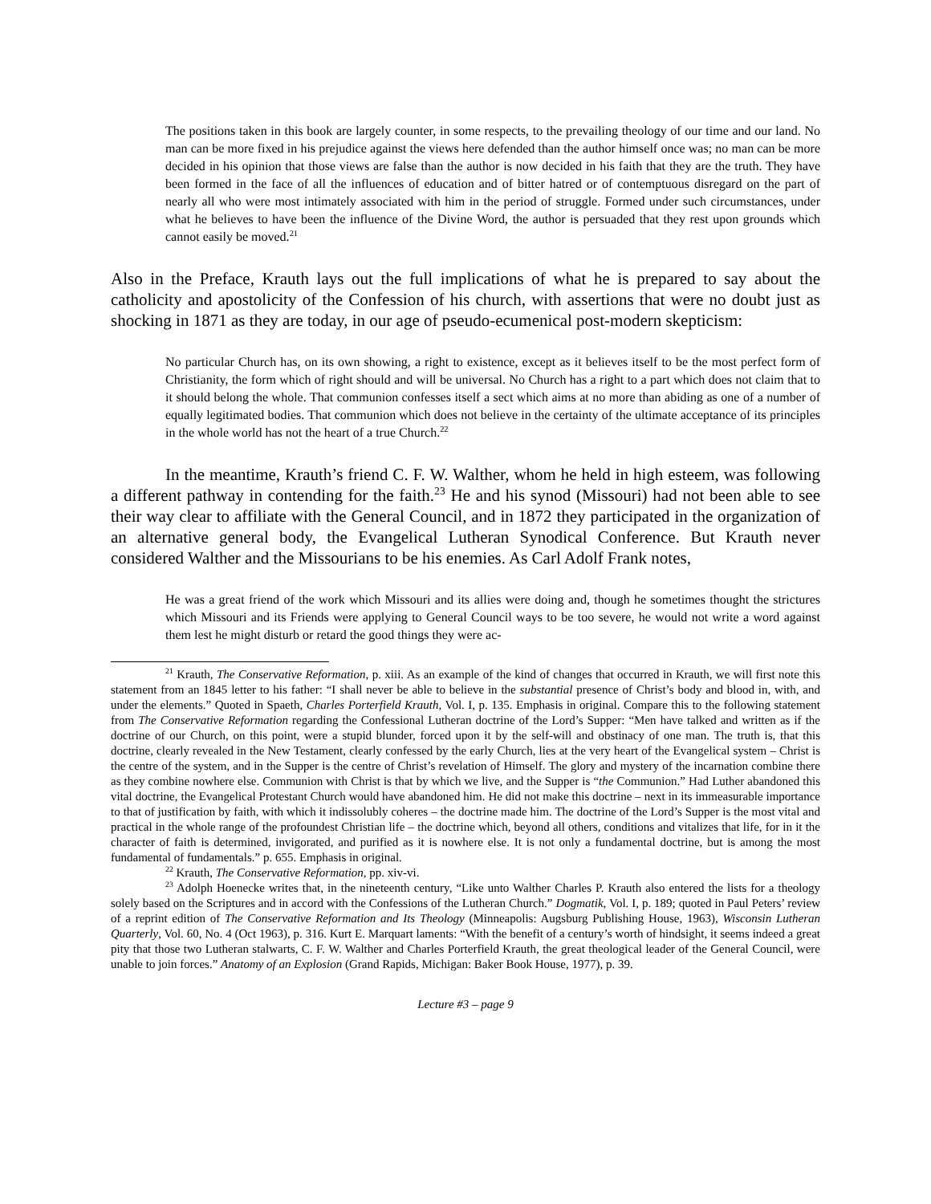The positions taken in this book are largely counter, in some respects, to the prevailing theology of our time and our land. No man can be more fixed in his prejudice against the views here defended than the author himself once was; no man can be more decided in his opinion that those views are false than the author is now decided in his faith that they are the truth. They have been formed in the face of all the influences of education and of bitter hatred or of contemptuous disregard on the part of nearly all who were most intimately associated with him in the period of struggle. Formed under such circumstances, under what he believes to have been the influence of the Divine Word, the author is persuaded that they rest upon grounds which cannot easily be moved.<sup>21</sup>
Also in the Preface, Krauth lays out the full implications of what he is prepared to say about the catholicity and apostolicity of the Confession of his church, with assertions that were no doubt just as shocking in 1871 as they are today, in our age of pseudo-ecumenical post-modern skepticism:
No particular Church has, on its own showing, a right to existence, except as it believes itself to be the most perfect form of Christianity, the form which of right should and will be universal. No Church has a right to a part which does not claim that to it should belong the whole. That communion confesses itself a sect which aims at no more than abiding as one of a number of equally legitimated bodies. That communion which does not believe in the certainty of the ultimate acceptance of its principles in the whole world has not the heart of a true Church.<sup>22</sup>
In the meantime, Krauth’s friend C. F. W. Walther, whom he held in high esteem, was following a different pathway in contending for the faith.<sup>23</sup> He and his synod (Missouri) had not been able to see their way clear to affiliate with the General Council, and in 1872 they participated in the organization of an alternative general body, the Evangelical Lutheran Synodical Conference. But Krauth never considered Walther and the Missourians to be his enemies. As Carl Adolf Frank notes,
He was a great friend of the work which Missouri and its allies were doing and, though he sometimes thought the strictures which Missouri and its Friends were applying to General Council ways to be too severe, he would not write a word against them lest he might disturb or retard the good things they were ac-
<sup>21</sup> Krauth, The Conservative Reformation, p. xiii. As an example of the kind of changes that occurred in Krauth, we will first note this statement from an 1845 letter to his father: “I shall never be able to believe in the substantial presence of Christ’s body and blood in, with, and under the elements.” Quoted in Spaeth, Charles Porterfield Krauth, Vol. I, p. 135. Emphasis in original. Compare this to the following statement from The Conservative Reformation regarding the Confessional Lutheran doctrine of the Lord’s Supper: “Men have talked and written as if the doctrine of our Church, on this point, were a stupid blunder, forced upon it by the self-will and obstinacy of one man. The truth is, that this doctrine, clearly revealed in the New Testament, clearly confessed by the early Church, lies at the very heart of the Evangelical system – Christ is the centre of the system, and in the Supper is the centre of Christ’s revelation of Himself. The glory and mystery of the incarnation combine there as they combine nowhere else. Communion with Christ is that by which we live, and the Supper is “the Communion.” Had Luther abandoned this vital doctrine, the Evangelical Protestant Church would have abandoned him. He did not make this doctrine – next in its immeasurable importance to that of justification by faith, with which it indissolubly coheres – the doctrine made him. The doctrine of the Lord’s Supper is the most vital and practical in the whole range of the profoundest Christian life – the doctrine which, beyond all others, conditions and vitalizes that life, for in it the character of faith is determined, invigorated, and purified as it is nowhere else. It is not only a fundamental doctrine, but is among the most fundamental of fundamentals.” p. 655. Emphasis in original.
<sup>22</sup> Krauth, The Conservative Reformation, pp. xiv-vi.
<sup>23</sup> Adolph Hoenecke writes that, in the nineteenth century, “Like unto Walther Charles P. Krauth also entered the lists for a theology solely based on the Scriptures and in accord with the Confessions of the Lutheran Church.” Dogmatik, Vol. I, p. 189; quoted in Paul Peters’ review of a reprint edition of The Conservative Reformation and Its Theology (Minneapolis: Augsburg Publishing House, 1963), Wisconsin Lutheran Quarterly, Vol. 60, No. 4 (Oct 1963), p. 316. Kurt E. Marquart laments: “With the benefit of a century’s worth of hindsight, it seems indeed a great pity that those two Lutheran stalwarts, C. F. W. Walther and Charles Porterfield Krauth, the great theological leader of the General Council, were unable to join forces.” Anatomy of an Explosion (Grand Rapids, Michigan: Baker Book House, 1977), p. 39.
Lecture #3 – page 9